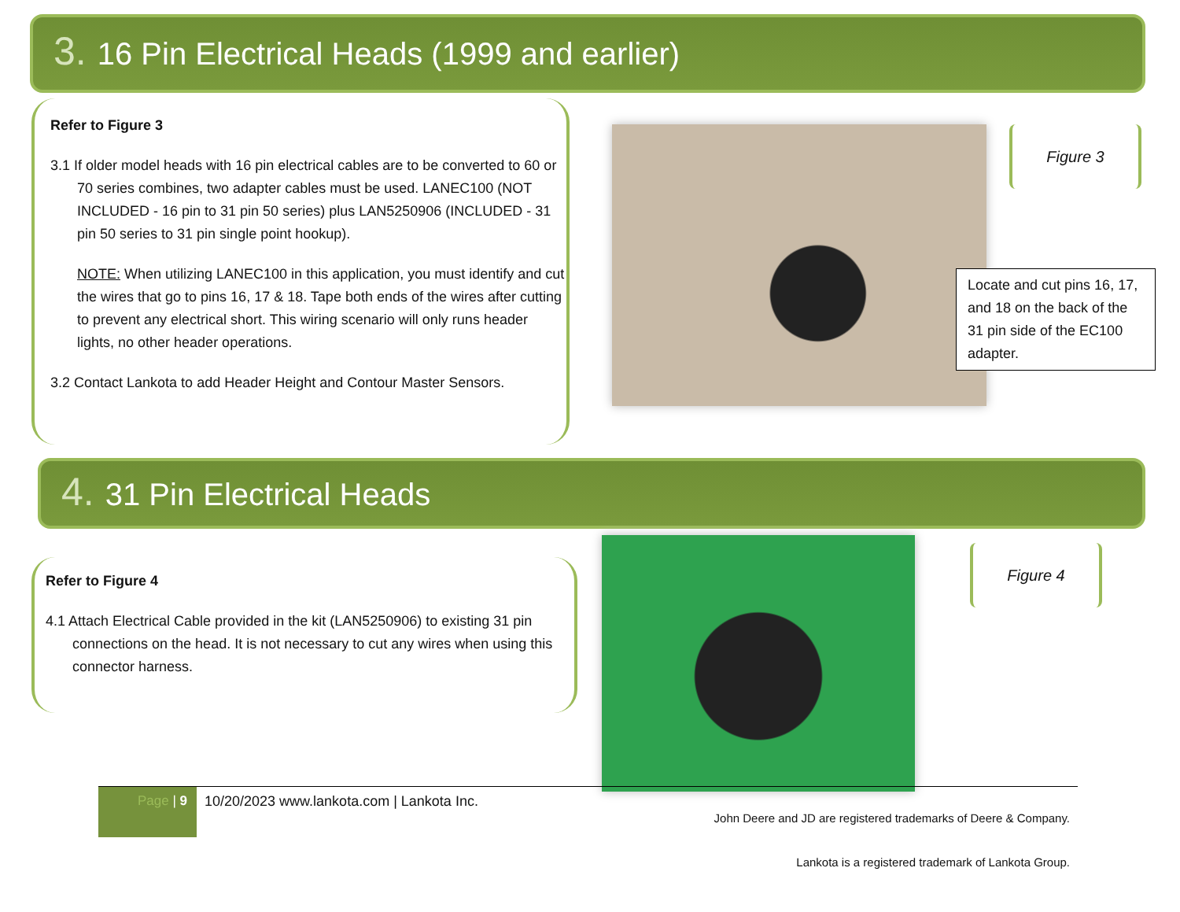3. 16 Pin Electrical Heads (1999 and earlier)
Refer to Figure 3
3.1 If older model heads with 16 pin electrical cables are to be converted to 60 or 70 series combines, two adapter cables must be used. LANEC100 (NOT INCLUDED - 16 pin to 31 pin 50 series) plus LAN5250906 (INCLUDED - 31 pin 50 series to 31 pin single point hookup).
NOTE: When utilizing LANEC100 in this application, you must identify and cut the wires that go to pins 16, 17 & 18. Tape both ends of the wires after cutting to prevent any electrical short. This wiring scenario will only runs header lights, no other header operations.
3.2 Contact Lankota to add Header Height and Contour Master Sensors.
Figure 3
Locate and cut pins 16, 17, and 18 on the back of the 31 pin side of the EC100 adapter.
4. 31 Pin Electrical Heads
Refer to Figure 4
4.1 Attach Electrical Cable provided in the kit (LAN5250906) to existing 31 pin connections on the head. It is not necessary to cut any wires when using this connector harness.
Figure 4
Page | 9
10/20/2023 www.lankota.com | Lankota Inc.
John Deere and JD are registered trademarks of Deere & Company.
Lankota is a registered trademark of Lankota Group.